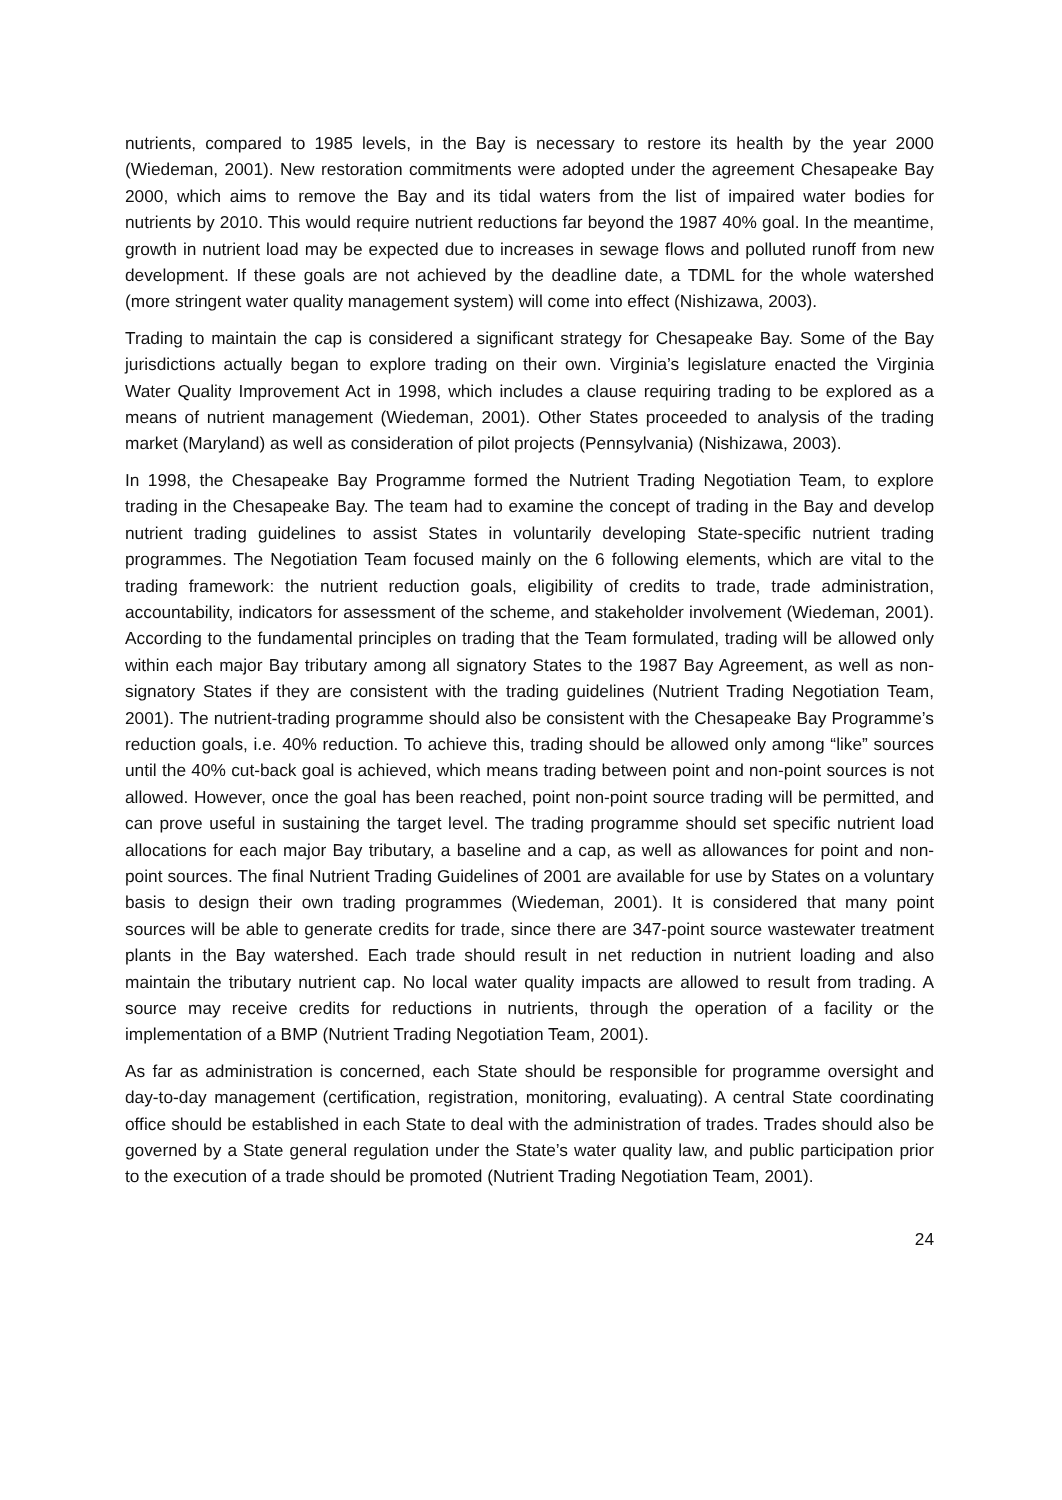nutrients, compared to 1985 levels, in the Bay is necessary to restore its health by the year 2000 (Wiedeman, 2001). New restoration commitments were adopted under the agreement Chesapeake Bay 2000, which aims to remove the Bay and its tidal waters from the list of impaired water bodies for nutrients by 2010. This would require nutrient reductions far beyond the 1987 40% goal. In the meantime, growth in nutrient load may be expected due to increases in sewage flows and polluted runoff from new development. If these goals are not achieved by the deadline date, a TDML for the whole watershed (more stringent water quality management system) will come into effect (Nishizawa, 2003).
Trading to maintain the cap is considered a significant strategy for Chesapeake Bay. Some of the Bay jurisdictions actually began to explore trading on their own. Virginia’s legislature enacted the Virginia Water Quality Improvement Act in 1998, which includes a clause requiring trading to be explored as a means of nutrient management (Wiedeman, 2001). Other States proceeded to analysis of the trading market (Maryland) as well as consideration of pilot projects (Pennsylvania) (Nishizawa, 2003).
In 1998, the Chesapeake Bay Programme formed the Nutrient Trading Negotiation Team, to explore trading in the Chesapeake Bay. The team had to examine the concept of trading in the Bay and develop nutrient trading guidelines to assist States in voluntarily developing State-specific nutrient trading programmes. The Negotiation Team focused mainly on the 6 following elements, which are vital to the trading framework: the nutrient reduction goals, eligibility of credits to trade, trade administration, accountability, indicators for assessment of the scheme, and stakeholder involvement (Wiedeman, 2001). According to the fundamental principles on trading that the Team formulated, trading will be allowed only within each major Bay tributary among all signatory States to the 1987 Bay Agreement, as well as non-signatory States if they are consistent with the trading guidelines (Nutrient Trading Negotiation Team, 2001). The nutrient-trading programme should also be consistent with the Chesapeake Bay Programme’s reduction goals, i.e. 40% reduction. To achieve this, trading should be allowed only among “like” sources until the 40% cut-back goal is achieved, which means trading between point and non-point sources is not allowed. However, once the goal has been reached, point non-point source trading will be permitted, and can prove useful in sustaining the target level. The trading programme should set specific nutrient load allocations for each major Bay tributary, a baseline and a cap, as well as allowances for point and non-point sources. The final Nutrient Trading Guidelines of 2001 are available for use by States on a voluntary basis to design their own trading programmes (Wiedeman, 2001). It is considered that many point sources will be able to generate credits for trade, since there are 347-point source wastewater treatment plants in the Bay watershed. Each trade should result in net reduction in nutrient loading and also maintain the tributary nutrient cap. No local water quality impacts are allowed to result from trading. A source may receive credits for reductions in nutrients, through the operation of a facility or the implementation of a BMP (Nutrient Trading Negotiation Team, 2001).
As far as administration is concerned, each State should be responsible for programme oversight and day-to-day management (certification, registration, monitoring, evaluating). A central State coordinating office should be established in each State to deal with the administration of trades. Trades should also be governed by a State general regulation under the State’s water quality law, and public participation prior to the execution of a trade should be promoted (Nutrient Trading Negotiation Team, 2001).
24